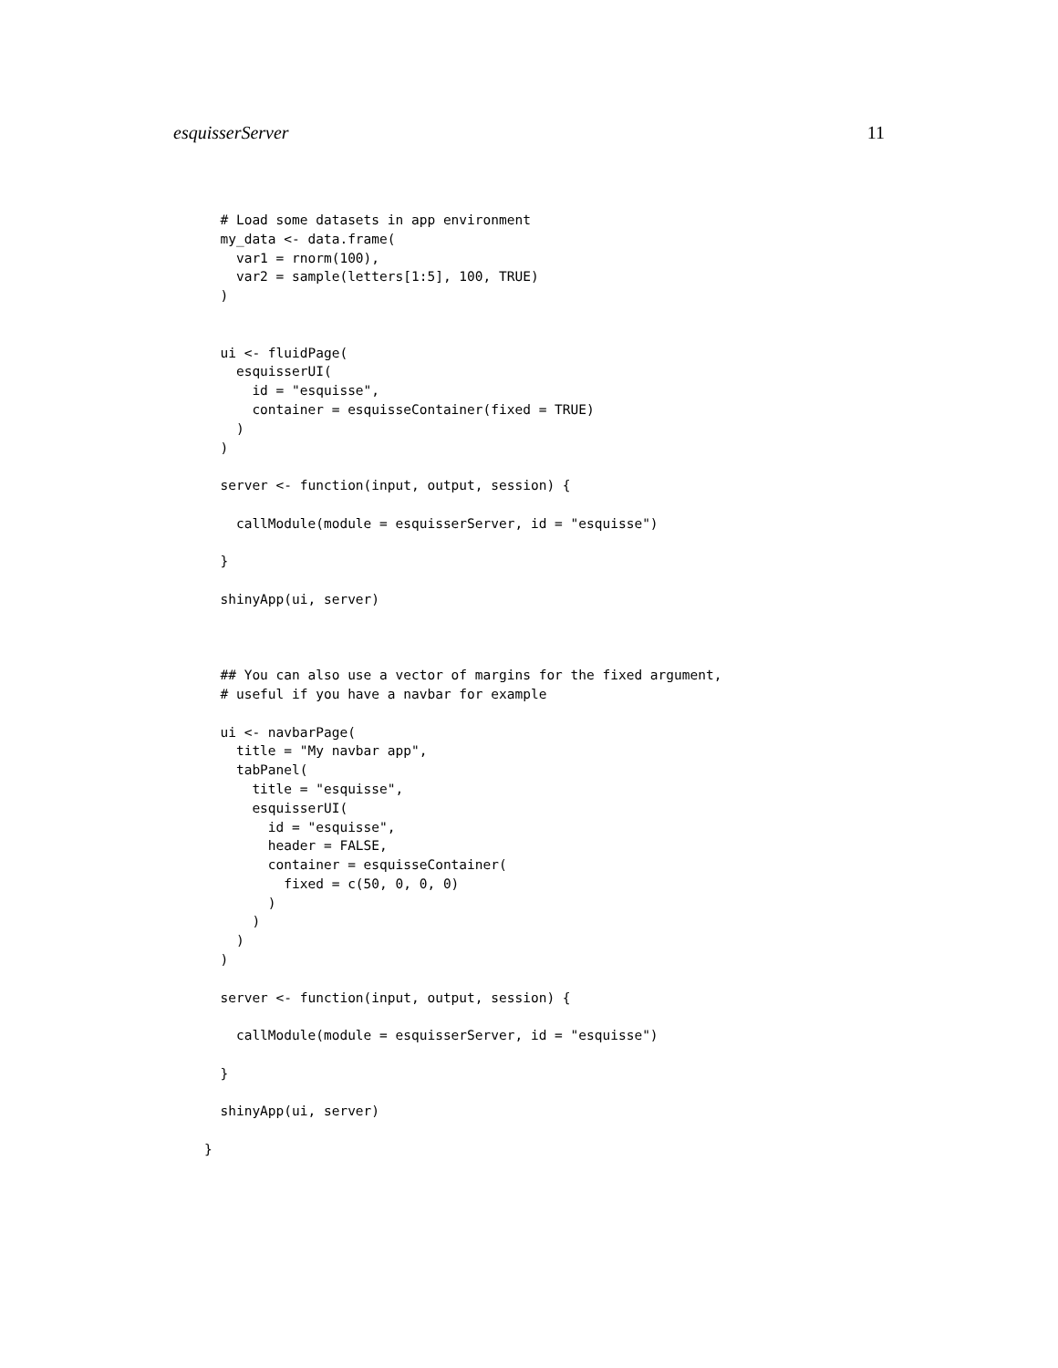esquisserServer 11
  # Load some datasets in app environment
  my_data <- data.frame(
    var1 = rnorm(100),
    var2 = sample(letters[1:5], 100, TRUE)
  )


  ui <- fluidPage(
    esquisserUI(
      id = "esquisse",
      container = esquisseContainer(fixed = TRUE)
    )
  )

  server <- function(input, output, session) {

    callModule(module = esquisserServer, id = "esquisse")

  }

  shinyApp(ui, server)



  ## You can also use a vector of margins for the fixed argument,
  # useful if you have a navbar for example

  ui <- navbarPage(
    title = "My navbar app",
    tabPanel(
      title = "esquisse",
      esquisserUI(
        id = "esquisse",
        header = FALSE,
        container = esquisseContainer(
          fixed = c(50, 0, 0, 0)
        )
      )
    )
  )

  server <- function(input, output, session) {

    callModule(module = esquisserServer, id = "esquisse")

  }

  shinyApp(ui, server)

}